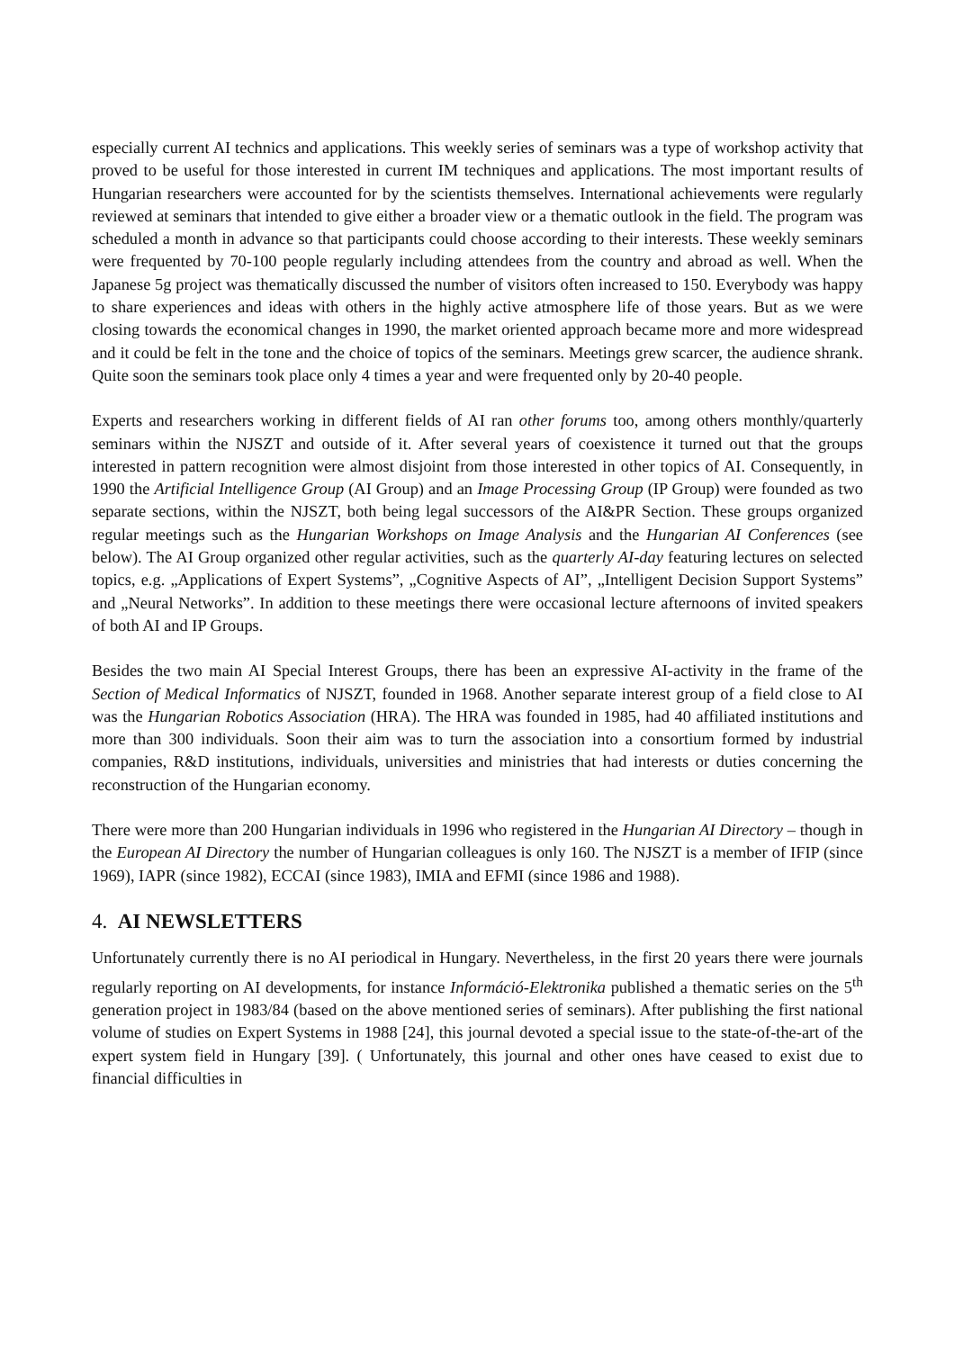especially current AI technics and applications. This weekly series of seminars was a type of workshop activity that proved to be useful for those interested in current IM techniques and applications. The most important results of Hungarian researchers were accounted for by the scientists themselves. International achievements were regularly reviewed at seminars that intended to give either a broader view or a thematic outlook in the field. The program was scheduled a month in advance so that participants could choose according to their interests. These weekly seminars were frequented by 70-100 people regularly including attendees from the country and abroad as well. When the Japanese 5g project was thematically discussed the number of visitors often increased to 150. Everybody was happy to share experiences and ideas with others in the highly active atmosphere life of those years. But as we were closing towards the economical changes in 1990, the market oriented approach became more and more widespread and it could be felt in the tone and the choice of topics of the seminars. Meetings grew scarcer, the audience shrank. Quite soon the seminars took place only 4 times a year and were frequented only by 20-40 people.
Experts and researchers working in different fields of AI ran other forums too, among others monthly/quarterly seminars within the NJSZT and outside of it. After several years of coexistence it turned out that the groups interested in pattern recognition were almost disjoint from those interested in other topics of AI. Consequently, in 1990 the Artificial Intelligence Group (AI Group) and an Image Processing Group (IP Group) were founded as two separate sections, within the NJSZT, both being legal successors of the AI&PR Section. These groups organized regular meetings such as the Hungarian Workshops on Image Analysis and the Hungarian AI Conferences (see below). The AI Group organized other regular activities, such as the quarterly AI-day featuring lectures on selected topics, e.g. „Applications of Expert Systems”, „Cognitive Aspects of AI”, „Intelligent Decision Support Systems” and „Neural Networks”. In addition to these meetings there were occasional lecture afternoons of invited speakers of both AI and IP Groups.
Besides the two main AI Special Interest Groups, there has been an expressive AI-activity in the frame of the Section of Medical Informatics of NJSZT, founded in 1968. Another separate interest group of a field close to AI was the Hungarian Robotics Association (HRA). The HRA was founded in 1985, had 40 affiliated institutions and more than 300 individuals. Soon their aim was to turn the association into a consortium formed by industrial companies, R&D institutions, individuals, universities and ministries that had interests or duties concerning the reconstruction of the Hungarian economy.
There were more than 200 Hungarian individuals in 1996 who registered in the Hungarian AI Directory – though in the European AI Directory the number of Hungarian colleagues is only 160. The NJSZT is a member of IFIP (since 1969), IAPR (since 1982), ECCAI (since 1983), IMIA and EFMI (since 1986 and 1988).
4. AI NEWSLETTERS
Unfortunately currently there is no AI periodical in Hungary. Nevertheless, in the first 20 years there were journals regularly reporting on AI developments, for instance Információ-Elektronika published a thematic series on the 5<sup>th</sup> generation project in 1983/84 (based on the above mentioned series of seminars). After publishing the first national volume of studies on Expert Systems in 1988 [24], this journal devoted a special issue to the state-of-the-art of the expert system field in Hungary [39]. ( Unfortunately, this journal and other ones have ceased to exist due to financial difficulties in